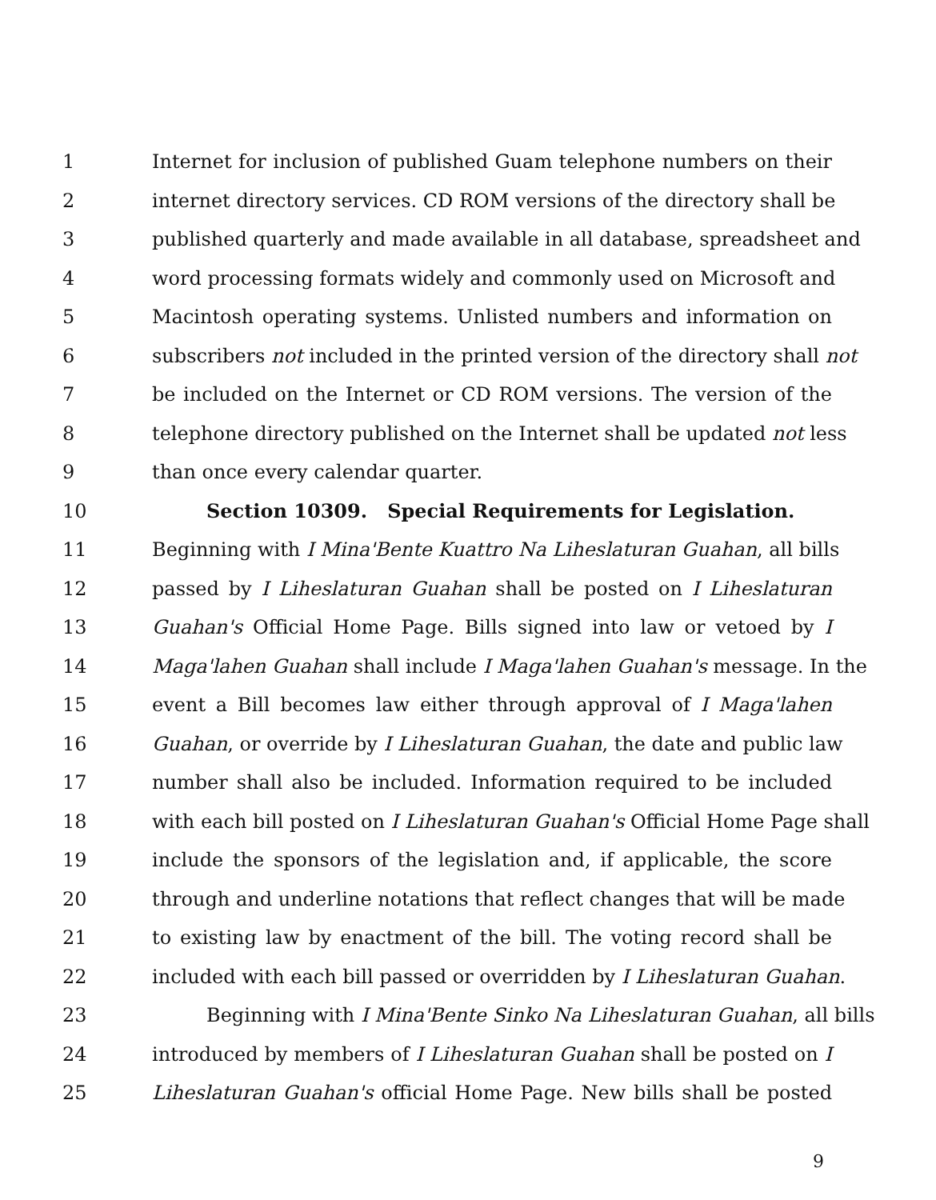1 Internet for inclusion of published Guam telephone numbers on their
2 internet directory services. CD ROM versions of the directory shall be
3 published quarterly and made available in all database, spreadsheet and
4 word processing formats widely and commonly used on Microsoft and
5 Macintosh operating systems. Unlisted numbers and information on
6 subscribers not included in the printed version of the directory shall not
7 be included on the Internet or CD ROM versions. The version of the
8 telephone directory published on the Internet shall be updated not less
9 than once every calendar quarter.
10 Section 10309. Special Requirements for Legislation.
11 Beginning with I Mina'Bente Kuattro Na Liheslaturan Guahan, all bills
12 passed by I Liheslaturan Guahan shall be posted on I Liheslaturan
13 Guahan's Official Home Page. Bills signed into law or vetoed by I
14 Maga'lahen Guahan shall include I Maga'lahen Guahan's message. In the
15 event a Bill becomes law either through approval of I Maga'lahen
16 Guahan, or override by I Liheslaturan Guahan, the date and public law
17 number shall also be included. Information required to be included
18 with each bill posted on I Liheslaturan Guahan's Official Home Page shall
19 include the sponsors of the legislation and, if applicable, the score
20 through and underline notations that reflect changes that will be made
21 to existing law by enactment of the bill. The voting record shall be
22 included with each bill passed or overridden by I Liheslaturan Guahan.
23 Beginning with I Mina'Bente Sinko Na Liheslaturan Guahan, all bills
24 introduced by members of I Liheslaturan Guahan shall be posted on I
25 Liheslaturan Guahan's official Home Page. New bills shall be posted
9